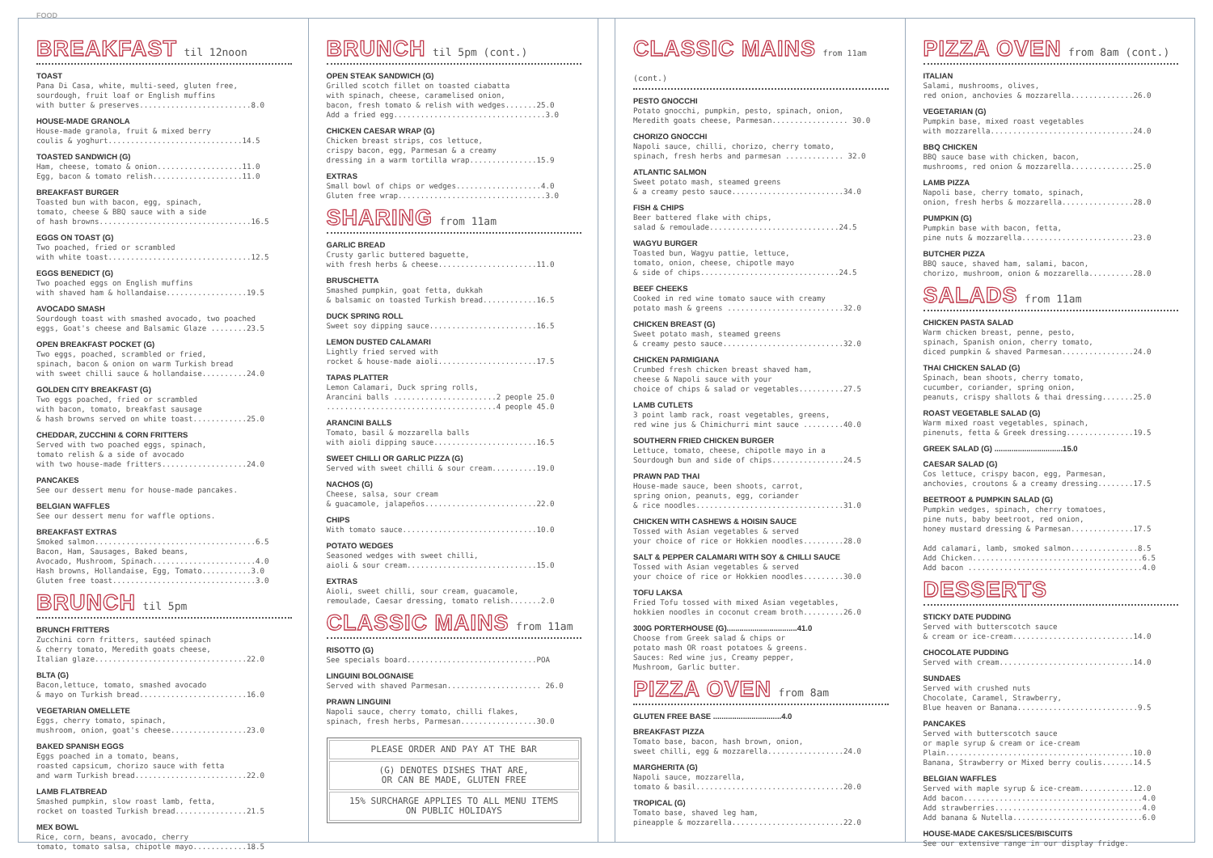FOOD
BREAKFAST til 12noon
TOAST
Pana Di Casa, white, multi-seed, gluten free, sourdough, fruit loaf or English muffins with butter & preserves.........................8.0
HOUSE-MADE GRANOLA
House-made granola, fruit & mixed berry coulis & yoghurt..............................14.5
TOASTED SANDWICH (G)
Ham, cheese, tomato & onion...................11.0 Egg, bacon & tomato relish....................11.0
BREAKFAST BURGER
Toasted bun with bacon, egg, spinach, tomato, cheese & BBQ sauce with a side of hash browns..................................16.5
EGGS ON TOAST (G)
Two poached, fried or scrambled with white toast................................12.5
EGGS BENEDICT (G)
Two poached eggs on English muffins with shaved ham & hollandaise..................19.5
AVOCADO SMASH
Sourdough toast with smashed avocado, two poached eggs, Goat's cheese and Balsamic Glaze ........23.5
OPEN BREAKFAST POCKET (G)
Two eggs, poached, scrambled or fried, spinach, bacon & onion on warm Turkish bread with sweet chilli sauce & hollandaise..........24.0
GOLDEN CITY BREAKFAST (G)
Two eggs poached, fried or scrambled with bacon, tomato, breakfast sausage & hash browns served on white toast............25.0
CHEDDAR, ZUCCHINI & CORN FRITTERS
Served with two poached eggs, spinach, tomato relish & a side of avocado with two house-made fritters...................24.0
PANCAKES
See our dessert menu for house-made pancakes.
BELGIAN WAFFLES
See our dessert menu for waffle options.
BREAKFAST EXTRAS
Smoked salmon....................................6.5 Bacon, Ham, Sausages, Baked beans, Avocado, Mushroom, Spinach.......................4.0 Hash browns, Hollandaise, Egg, Tomato...........3.0 Gluten free toast................................3.0
BRUNCH til 5pm
BRUNCH FRITTERS
Zucchini corn fritters, sautéed spinach & cherry tomato, Meredith goats cheese, Italian glaze..................................22.0
BLTA (G)
Bacon,lettuce, tomato, smashed avocado & mayo on Turkish bread........................16.0
VEGETARIAN OMELLETE
Eggs, cherry tomato, spinach, mushroom, onion, goat's cheese.................23.0
BAKED SPANISH EGGS
Eggs poached in a tomato, beans, roasted capsicum, chorizo sauce with fetta and warm Turkish bread.........................22.0
LAMB FLATBREAD
Smashed pumpkin, slow roast lamb, fetta, rocket on toasted Turkish bread................21.5
MEX BOWL
Rice, corn, beans, avocado, cherry tomato, tomato salsa, chipotle mayo............18.5
BRUNCH til 5pm (cont.)
OPEN STEAK SANDWICH (G)
Grilled scotch fillet on toasted ciabatta with spinach, cheese, caramelised onion, bacon, fresh tomato & relish with wedges.......25.0 Add a fried egg..................................3.0
CHICKEN CAESAR WRAP (G)
Chicken breast strips, cos lettuce, crispy bacon, egg, Parmesan & a creamy dressing in a warm tortilla wrap...............15.9
EXTRAS
Small bowl of chips or wedges...................4.0 Gluten free wrap.................................3.0
SHARING from 11am
GARLIC BREAD
Crusty garlic buttered baguette, with fresh herbs & cheese......................11.0
BRUSCHETTA
Smashed pumpkin, goat fetta, dukkah & balsamic on toasted Turkish bread............16.5
DUCK SPRING ROLL
Sweet soy dipping sauce........................16.5
LEMON DUSTED CALAMARI
Lightly fried served with rocket & house-made aioli......................17.5
TAPAS PLATTER
Lemon Calamari, Duck spring rolls, Arancini balls .......................2 people 25.0 ......................................4 people 45.0
ARANCINI BALLS
Tomato, basil & mozzarella balls with aioli dipping sauce.......................16.5
SWEET CHILLI OR GARLIC PIZZA (G)
Served with sweet chilli & sour cream..........19.0
NACHOS (G)
Cheese, salsa, sour cream & guacamole, jalapeños.........................22.0
CHIPS
With tomato sauce..............................10.0
POTATO WEDGES
Seasoned wedges with sweet chilli, aioli & sour cream.............................15.0
EXTRAS
Aioli, sweet chilli, sour cream, guacamole, remoulade, Caesar dressing, tomato relish.......2.0
CLASSIC MAINS from 11am
RISOTTO (G)
See specials board.............................POA
LINGUINI BOLOGNAISE
Served with shaved Parmesan..................... 26.0
PRAWN LINGUINI
Napoli sauce, cherry tomato, chilli flakes, spinach, fresh herbs, Parmesan.................30.0
PLEASE ORDER AND PAY AT THE BAR
(G) DENOTES DISHES THAT ARE,
OR CAN BE MADE, GLUTEN FREE
15% SURCHARGE APPLIES TO ALL MENU ITEMS
ON PUBLIC HOLIDAYS
CLASSIC MAINS from 11am (cont.)
PESTO GNOCCHI
Potato gnocchi, pumpkin, pesto, spinach, onion, Meredith goats cheese, Parmesan................. 30.0
CHORIZO GNOCCHI
Napoli sauce, chilli, chorizo, cherry tomato, spinach, fresh herbs and parmesan ............. 32.0
ATLANTIC SALMON
Sweet potato mash, steamed greens & a creamy pesto sauce.........................34.0
FISH & CHIPS
Beer battered flake with chips, salad & remoulade.............................24.5
WAGYU BURGER
Toasted bun, Wagyu pattie, lettuce, tomato, onion, cheese, chipotle mayo & side of chips...............................24.5
BEEF CHEEKS
Cooked in red wine tomato sauce with creamy potato mash & greens ..........................32.0
CHICKEN BREAST (G)
Sweet potato mash, steamed greens & creamy pesto sauce...........................32.0
CHICKEN PARMIGIANA
Crumbed fresh chicken breast shaved ham, cheese & Napoli sauce with your choice of chips & salad or vegetables..........27.5
LAMB CUTLETS
3 point lamb rack, roast vegetables, greens, red wine jus & Chimichurri mint sauce .........40.0
SOUTHERN FRIED CHICKEN BURGER
Lettuce, tomato, cheese, chipotle mayo in a Sourdough bun and side of chips................24.5
PRAWN PAD THAI
House-made sauce, been shoots, carrot, spring onion, peanuts, egg, coriander & rice noodles.................................31.0
CHICKEN WITH CASHEWS & HOISIN SAUCE
Tossed with Asian vegetables & served your choice of rice or Hokkien noodles.........28.0
SALT & PEPPER CALAMARI WITH SOY & CHILLI SAUCE
Tossed with Asian vegetables & served your choice of rice or Hokkien noodles.........30.0
TOFU LAKSA
Fried Tofu tossed with mixed Asian vegetables, hokkien noodles in coconut cream broth.........26.0
300G PORTERHOUSE (G).................................41.0
Choose from Greek salad & chips or potato mash OR roast potatoes & greens. Sauces: Red wine jus, Creamy pepper, Mushroom, Garlic butter.
PIZZA OVEN from 8am
GLUTEN FREE BASE ................................4.0
BREAKFAST PIZZA
Tomato base, bacon, hash brown, onion, sweet chilli, egg & mozzarella.................24.0
MARGHERITA (G)
Napoli sauce, mozzarella, tomato & basil.................................20.0
TROPICAL (G)
Tomato base, shaved leg ham, pineapple & mozzarella.........................22.0
PIZZA OVEN from 8am (cont.)
ITALIAN
Salami, mushrooms, olives, red onion, anchovies & mozzarella..............26.0
VEGETARIAN (G)
Pumpkin base, mixed roast vegetables with mozzarella................................24.0
BBQ CHICKEN
BBQ sauce base with chicken, bacon, mushrooms, red onion & mozzarella..............25.0
LAMB PIZZA
Napoli base, cherry tomato, spinach, onion, fresh herbs & mozzarella................28.0
PUMPKIN (G)
Pumpkin base with bacon, fetta, pine nuts & mozzarella.........................23.0
BUTCHER PIZZA
BBQ sauce, shaved ham, salami, bacon, chorizo, mushroom, onion & mozzarella..........28.0
SALADS from 11am
CHICKEN PASTA SALAD
Warm chicken breast, penne, pesto, spinach, Spanish onion, cherry tomato, diced pumpkin & shaved Parmesan................24.0
THAI CHICKEN SALAD (G)
Spinach, bean shoots, cherry tomato, cucumber, coriander, spring onion, peanuts, crispy shallots & thai dressing.......25.0
ROAST VEGETABLE SALAD (G)
Warm mixed roast vegetables, spinach, pinenuts, fetta & Greek dressing...............19.5
GREEK SALAD (G) ................................15.0
CAESAR SALAD (G)
Cos lettuce, crispy bacon, egg, Parmesan, anchovies, croutons & a creamy dressing........17.5
BEETROOT & PUMPKIN SALAD (G)
Pumpkin wedges, spinach, cherry tomatoes, pine nuts, baby beetroot, red onion, honey mustard dressing & Parmesan..............17.5 Add calamari, lamb, smoked salmon...............8.5 Add Chicken......................................6.5 Add bacon .......................................4.0
DESSERTS
STICKY DATE PUDDING
Served with butterscotch sauce & cream or ice-cream...........................14.0
CHOCOLATE PUDDING
Served with cream..............................14.0
SUNDAES
Served with crushed nuts Chocolate, Caramel, Strawberry, Blue heaven or Banana...........................9.5
PANCAKES
Served with butterscotch sauce or maple syrup & cream or ice-cream Plain..........................................10.0 Banana, Strawberry or Mixed berry coulis.......14.5
BELGIAN WAFFLES
Served with maple syrup & ice-cream............12.0 Add bacon........................................4.0 Add strawberries.................................4.0 Add banana & Nutella.............................6.0
HOUSE-MADE CAKES/SLICES/BISCUITS
See our extensive range in our display fridge.